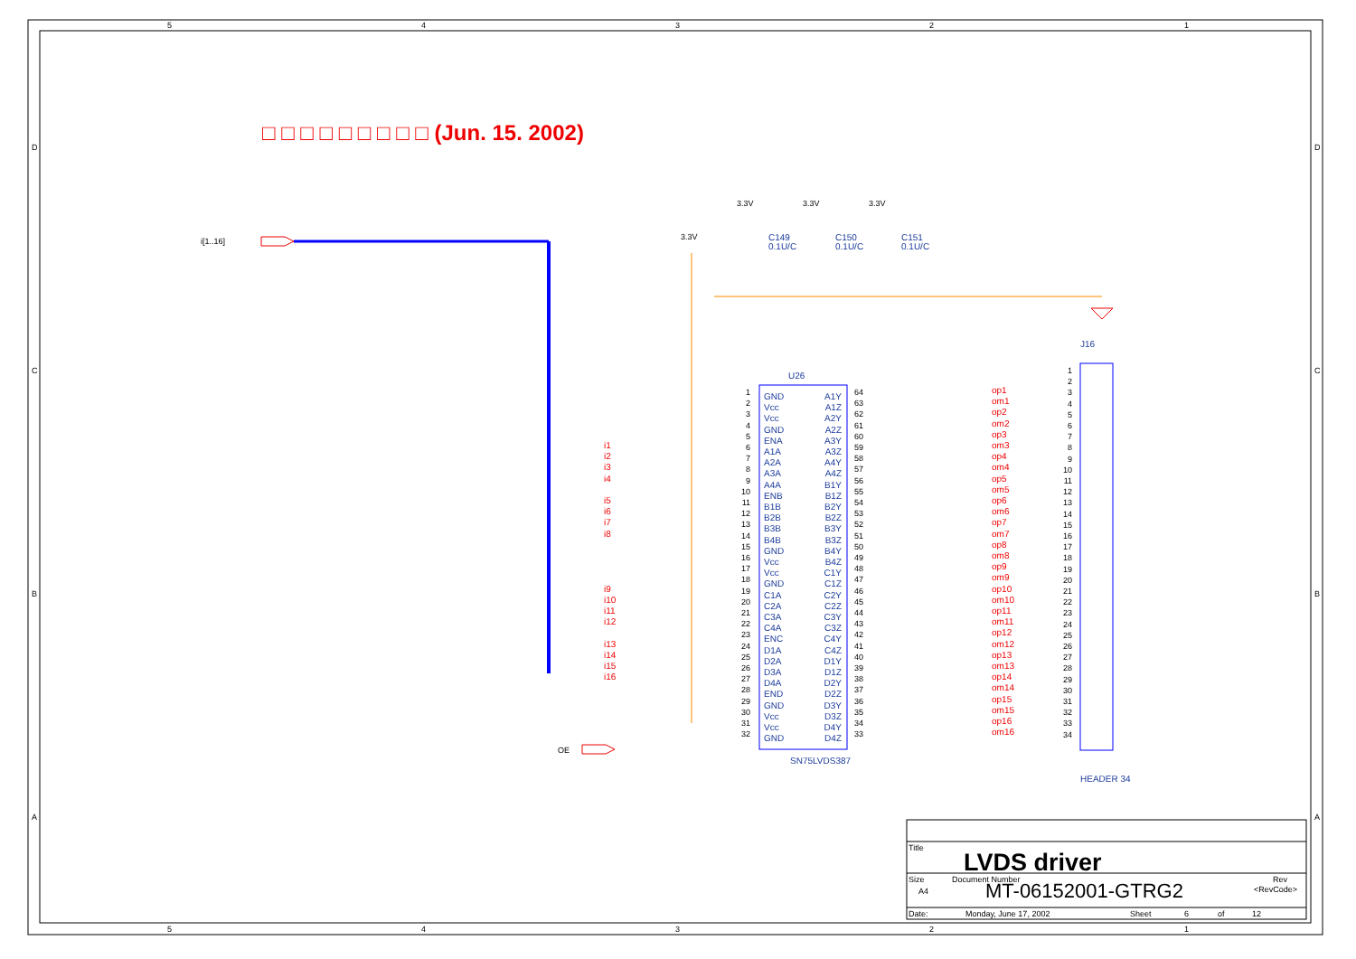5
4
3
2
1
D
C
B
A
□ □ □ □ □ □ □ □ □ (Jun. 15. 2002)
i[1..16]
3.3V
3.3V
3.3V
3.3V
C149
0.1U/C
C150
0.1U/C
C151
0.1U/C
J16
U26
i1
i2
i3
i4
i5
i6
i7
i8
i9
i10
i11
i12
i13
i14
i15
i16
1
2
3
4
5
6
7
8
9
10
11
12
13
14
15
16
17
18
19
20
21
22
23
24
25
26
27
28
29
30
31
32
GND
Vcc
Vcc
GND
ENA
A1A
A2A
A3A
A4A
ENB
B1B
B2B
B3B
B4B
GND
Vcc
Vcc
GND
C1A
C2A
C3A
C4A
ENC
D1A
D2A
D3A
D4A
END
GND
Vcc
Vcc
GND
A1Y
A1Z
A2Y
A2Z
A3Y
A3Z
A4Y
A4Z
B1Y
B1Z
B2Y
B2Z
B3Y
B3Z
B4Y
B4Z
C1Y
C1Z
C2Y
C2Z
C3Y
C3Z
C4Y
C4Z
D1Y
D1Z
D2Y
D2Z
D3Y
D3Z
D4Y
D4Z
64
63
62
61
60
59
58
57
56
55
54
53
52
51
50
49
48
47
46
45
44
43
42
41
40
39
38
37
36
35
34
33
op1
om1
op2
om2
op3
om3
op4
om4
op5
om5
op6
om6
op7
om7
op8
om8
op9
om9
op10
om10
op11
om11
op12
om12
op13
om13
op14
om14
op15
om15
op16
om16
1
2
3
4
5
6
7
8
9
10
11
12
13
14
15
16
17
18
19
20
21
22
23
24
25
26
27
28
29
30
31
32
33
34
OE
SN75LVDS387
HEADER 34
Title
LVDS driver
Size
A4
Document Number
MT-06152001-GTRG2
Rev
<RevCode>
Date:
Monday, June 17, 2002
Sheet
6
of
12
5
4
3
2
1
D
C
B
A